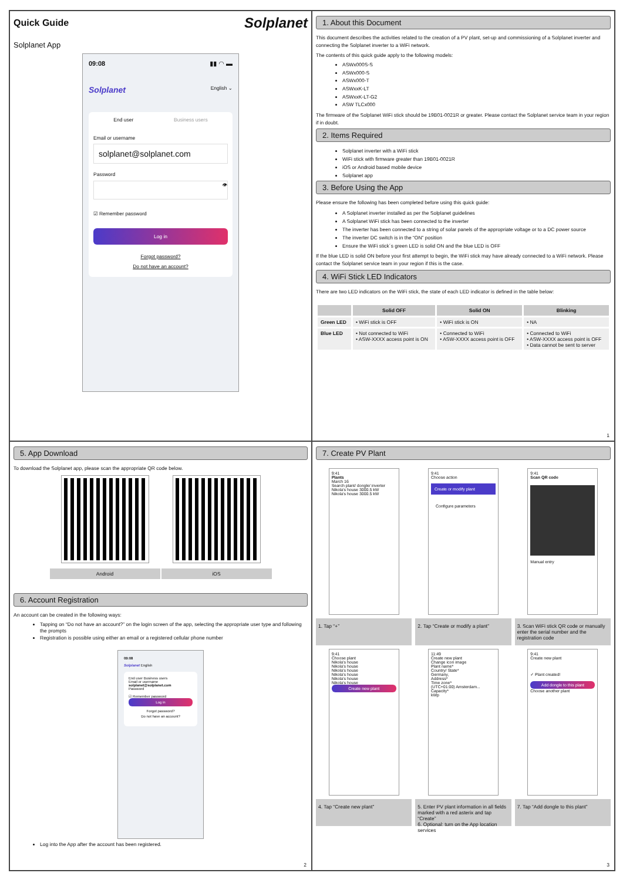Quick Guide Solplanet
Solplanet App
09:08 ▮▮ ◠ ▬
Solplanet English ⌄
End user Business users
Email or username
solplanet@solplanet.com
Password
👁
☑ Remember password
Log in
Forgot password?
Do not have an account?
1. About this Document
This document describes the activities related to the creation of a PV plant, set-up and commissioning of a Solplanet inverter and connecting the Solplanet inverter to a WiFi network.
The contents of this quick guide apply to the following models:
ASWx000S-S
ASWx000-S
ASWx000-T
ASWxxK-LT
ASWxxK-LT-G2
ASW TLCx000
The firmware of the Solplanet WiFi stick should be 19B01-0021R or greater. Please contact the Solplanet service team in your region if in doubt.
2. Items Required
Solplanet inverter with a WiFi stick
WiFi stick with firmware greater than 19B01-0021R
iOS or Android based mobile device
Solplanet app
3. Before Using the App
Please ensure the following has been completed before using this quick guide:
A Solplanet inverter installed as per the Solplanet guidelines
A Solplanet WiFi stick has been connected to the inverter
The inverter has been connected to a string of solar panels of the appropriate voltage or to a DC power source
The inverter DC switch is in the “ON” position
Ensure the WiFi stick´s green LED is solid ON and the blue LED is OFF
If the blue LED is solid ON before your first attempt to begin, the WiFi stick may have already connected to a WiFi network. Please contact the Solplanet service team in your region if this is the case.
4. WiFi Stick LED Indicators
There are two LED indicators on the WiFi stick, the state of each LED indicator is defined in the table below:
| | Solid OFF | Solid ON | Blinking |
| --- | --- | --- | --- |
| Green LED | • WiFi stick is OFF | • WiFi stick is ON | • NA |
| Blue LED | • Not connected to WiFi • ASW-XXXX access point is ON | • Connected to WiFi • ASW-XXXX access point is OFF | • Connected to WiFi • ASW-XXXX access point is OFF • Data cannot be sent to server |
1
5. App Download
To download the Solplanet app, please scan the appropriate QR code below.
Android
iOS
6. Account Registration
An account can be created in the following ways:
Tapping on “Do not have an account?” on the login screen of the app, selecting the appropriate user type and following the prompts
Registration is possible using either an email or a registered cellular phone number
09:08
Solplanet English
End user Business users
Email or username
solplanet@solplanet.com
Password
☑ Remember password
Log in
Forgot password?
Do not have an account?
Log into the App after the account has been registered.
2
7. Create PV Plant
9:41
Plants
March 16
Search plant/ dongle/ inverter
Nikola's house 3000.5 kW
Nikola's house 3000.5 kW
9:41
Choose action
Create or modify plant
Configure parameters
9:41
Scan QR code
Manual entry
1. Tap “+”
2. Tap “Create or modify a plant”
3. Scan WiFi stick QR code or manually enter the serial number and the registration code
9:41
Choose plant
Nikola's house
Nikola's house
Nikola's house
Nikola's house
Nikola's house
Nikola's house
Create new plant
11:49
Create new plant
Change icon image
Plant name*
Country/ State*
Germany,
Address*
Time zone*
(UTC+01:00) Amsterdam...
Capacity*
kWp
9:41
Create new plant
✓ Plant created!
Add dongle to this plant
Choose another plant
4. Tap “Create new plant”
5. Enter PV plant information in all fields marked with a red asterix and tap “Create”
6. Optional: turn on the App location services
7. Tap “Add dongle to this plant”
3